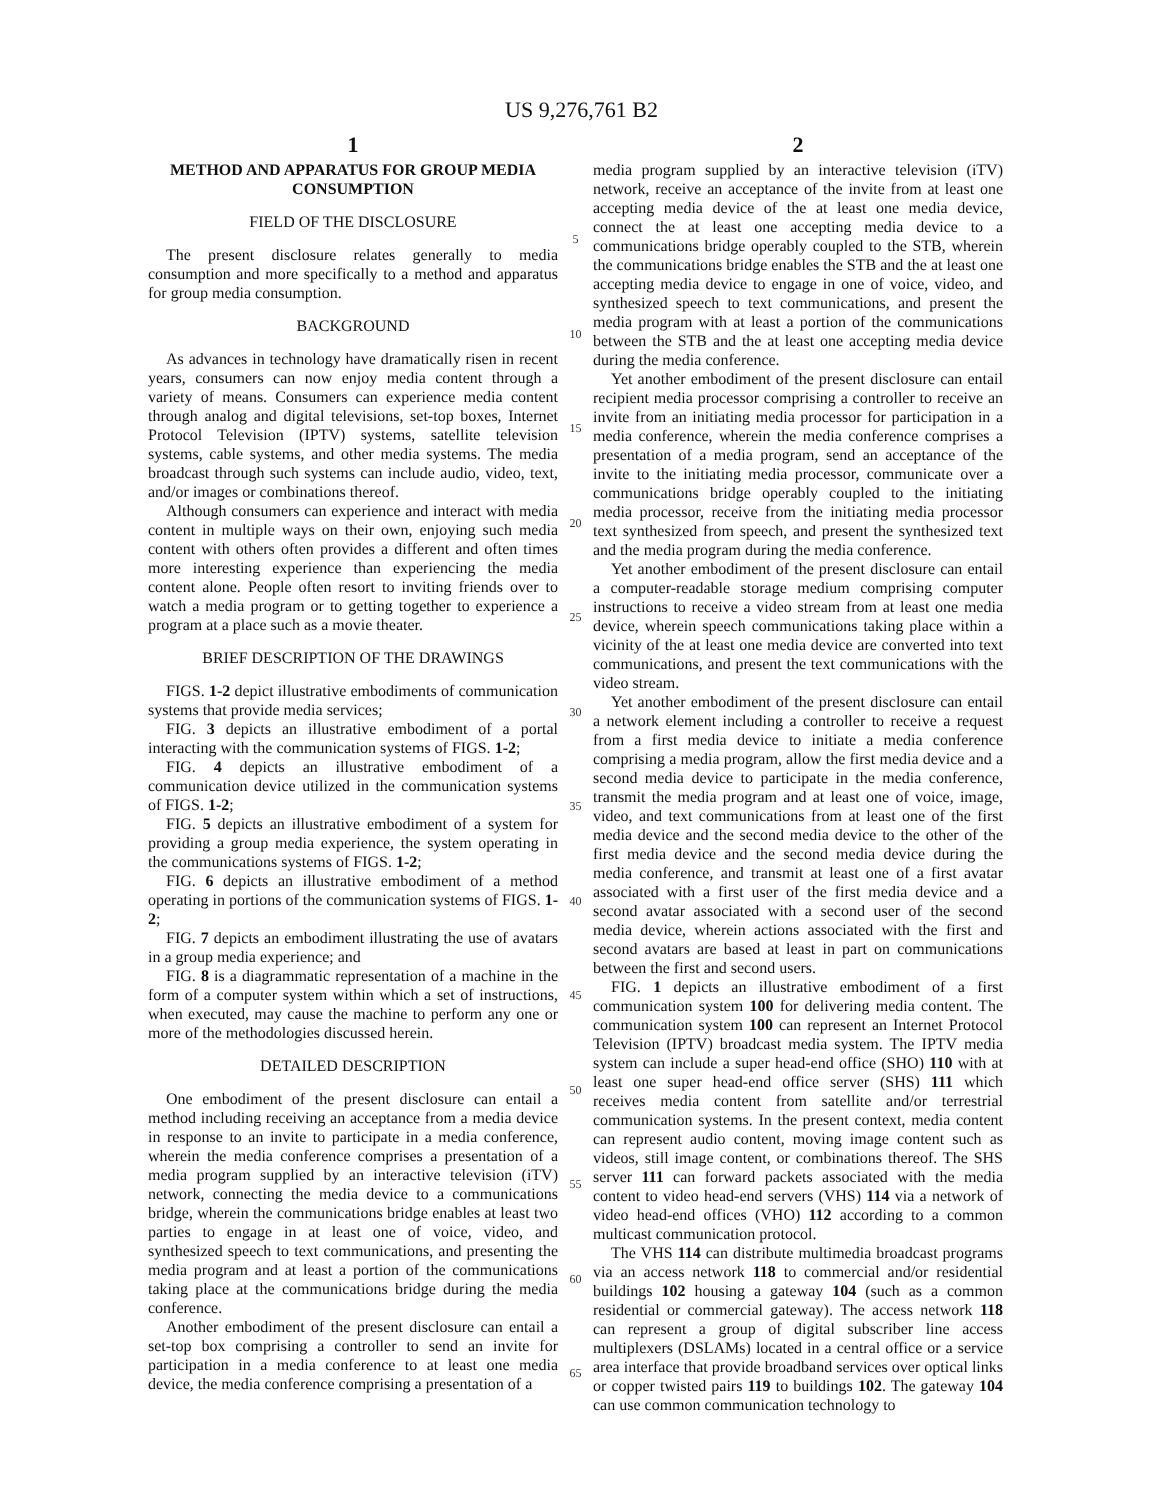US 9,276,761 B2
1
METHOD AND APPARATUS FOR GROUP MEDIA CONSUMPTION
FIELD OF THE DISCLOSURE
The present disclosure relates generally to media consumption and more specifically to a method and apparatus for group media consumption.
BACKGROUND
As advances in technology have dramatically risen in recent years, consumers can now enjoy media content through a variety of means. Consumers can experience media content through analog and digital televisions, set-top boxes, Internet Protocol Television (IPTV) systems, satellite television systems, cable systems, and other media systems. The media broadcast through such systems can include audio, video, text, and/or images or combinations thereof.
Although consumers can experience and interact with media content in multiple ways on their own, enjoying such media content with others often provides a different and often times more interesting experience than experiencing the media content alone. People often resort to inviting friends over to watch a media program or to getting together to experience a program at a place such as a movie theater.
BRIEF DESCRIPTION OF THE DRAWINGS
FIGS. 1-2 depict illustrative embodiments of communication systems that provide media services;
FIG. 3 depicts an illustrative embodiment of a portal interacting with the communication systems of FIGS. 1-2;
FIG. 4 depicts an illustrative embodiment of a communication device utilized in the communication systems of FIGS. 1-2;
FIG. 5 depicts an illustrative embodiment of a system for providing a group media experience, the system operating in the communications systems of FIGS. 1-2;
FIG. 6 depicts an illustrative embodiment of a method operating in portions of the communication systems of FIGS. 1-2;
FIG. 7 depicts an embodiment illustrating the use of avatars in a group media experience; and
FIG. 8 is a diagrammatic representation of a machine in the form of a computer system within which a set of instructions, when executed, may cause the machine to perform any one or more of the methodologies discussed herein.
DETAILED DESCRIPTION
One embodiment of the present disclosure can entail a method including receiving an acceptance from a media device in response to an invite to participate in a media conference, wherein the media conference comprises a presentation of a media program supplied by an interactive television (iTV) network, connecting the media device to a communications bridge, wherein the communications bridge enables at least two parties to engage in at least one of voice, video, and synthesized speech to text communications, and presenting the media program and at least a portion of the communications taking place at the communications bridge during the media conference.
Another embodiment of the present disclosure can entail a set-top box comprising a controller to send an invite for participation in a media conference to at least one media device, the media conference comprising a presentation of a
5
10
15
20
25
30
35
40
45
50
55
60
65
2
media program supplied by an interactive television (iTV) network, receive an acceptance of the invite from at least one accepting media device of the at least one media device, connect the at least one accepting media device to a communications bridge operably coupled to the STB, wherein the communications bridge enables the STB and the at least one accepting media device to engage in one of voice, video, and synthesized speech to text communications, and present the media program with at least a portion of the communications between the STB and the at least one accepting media device during the media conference.
Yet another embodiment of the present disclosure can entail recipient media processor comprising a controller to receive an invite from an initiating media processor for participation in a media conference, wherein the media conference comprises a presentation of a media program, send an acceptance of the invite to the initiating media processor, communicate over a communications bridge operably coupled to the initiating media processor, receive from the initiating media processor text synthesized from speech, and present the synthesized text and the media program during the media conference.
Yet another embodiment of the present disclosure can entail a computer-readable storage medium comprising computer instructions to receive a video stream from at least one media device, wherein speech communications taking place within a vicinity of the at least one media device are converted into text communications, and present the text communications with the video stream.
Yet another embodiment of the present disclosure can entail a network element including a controller to receive a request from a first media device to initiate a media conference comprising a media program, allow the first media device and a second media device to participate in the media conference, transmit the media program and at least one of voice, image, video, and text communications from at least one of the first media device and the second media device to the other of the first media device and the second media device during the media conference, and transmit at least one of a first avatar associated with a first user of the first media device and a second avatar associated with a second user of the second media device, wherein actions associated with the first and second avatars are based at least in part on communications between the first and second users.
FIG. 1 depicts an illustrative embodiment of a first communication system 100 for delivering media content. The communication system 100 can represent an Internet Protocol Television (IPTV) broadcast media system. The IPTV media system can include a super head-end office (SHO) 110 with at least one super head-end office server (SHS) 111 which receives media content from satellite and/or terrestrial communication systems. In the present context, media content can represent audio content, moving image content such as videos, still image content, or combinations thereof. The SHS server 111 can forward packets associated with the media content to video head-end servers (VHS) 114 via a network of video head-end offices (VHO) 112 according to a common multicast communication protocol.
The VHS 114 can distribute multimedia broadcast programs via an access network 118 to commercial and/or residential buildings 102 housing a gateway 104 (such as a common residential or commercial gateway). The access network 118 can represent a group of digital subscriber line access multiplexers (DSLAMs) located in a central office or a service area interface that provide broadband services over optical links or copper twisted pairs 119 to buildings 102. The gateway 104 can use common communication technology to